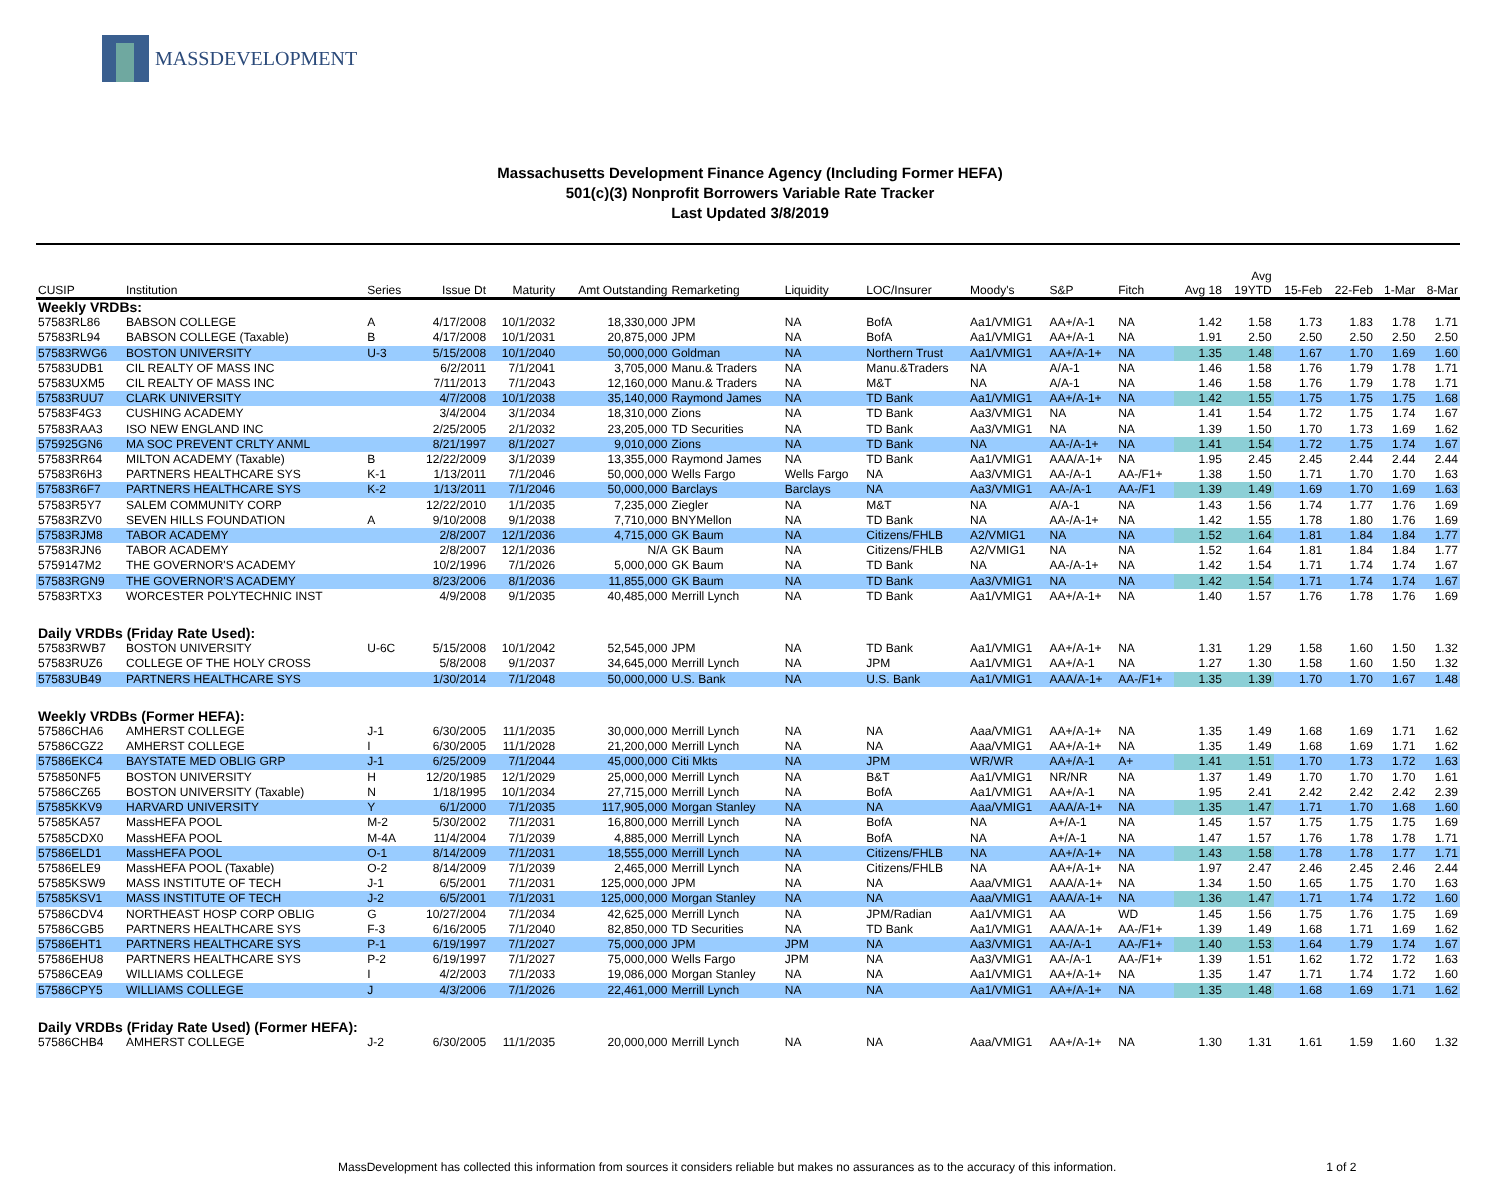MASSDEVELOPMENT
Massachusetts Development Finance Agency (Including Former HEFA)
501(c)(3) Nonprofit Borrowers Variable Rate Tracker
Last Updated 3/8/2019
| CUSIP | Institution | Series | Issue Dt | Maturity | Amt Outstanding | Remarketing | Liquidity | LOC/Insurer | Moody's | S&P | Fitch | Avg 18 | Avg 19YTD | 15-Feb | 22-Feb | 1-Mar | 8-Mar |
| --- | --- | --- | --- | --- | --- | --- | --- | --- | --- | --- | --- | --- | --- | --- | --- | --- | --- |
| Weekly VRDBs: | | | | | | | | | | | | | | | | | |
| 57583RL86 | BABSON COLLEGE | A | 4/17/2008 | 10/1/2032 | 18,330,000 | JPM | NA | BofA | Aa1/VMIG1 | AA+/A-1 | NA | 1.42 | 1.58 | 1.73 | 1.83 | 1.78 | 1.71 |
| 57583RL94 | BABSON COLLEGE (Taxable) | B | 4/17/2008 | 10/1/2031 | 20,875,000 | JPM | NA | BofA | Aa1/VMIG1 | AA+/A-1 | NA | 1.91 | 2.50 | 2.50 | 2.50 | 2.50 | 2.50 |
| 57583RWG6 | BOSTON UNIVERSITY | U-3 | 5/15/2008 | 10/1/2040 | 50,000,000 | Goldman | NA | Northern Trust | Aa1/VMIG1 | AA+/A-1+ | NA | 1.35 | 1.48 | 1.67 | 1.70 | 1.69 | 1.60 |
| 57583UDB1 | CIL REALTY OF MASS INC | | 6/2/2011 | 7/1/2041 | 3,705,000 | Manu.& Traders | NA | Manu.&Traders | NA | A/A-1 | NA | 1.46 | 1.58 | 1.76 | 1.79 | 1.78 | 1.71 |
| 57583UXM5 | CIL REALTY OF MASS INC | | 7/11/2013 | 7/1/2043 | 12,160,000 | Manu.& Traders | NA | M&T | NA | A/A-1 | NA | 1.46 | 1.58 | 1.76 | 1.79 | 1.78 | 1.71 |
| 57583RUU7 | CLARK UNIVERSITY | | 4/7/2008 | 10/1/2038 | 35,140,000 | Raymond James | NA | TD Bank | Aa1/VMIG1 | AA+/A-1+ | NA | 1.42 | 1.55 | 1.75 | 1.75 | 1.75 | 1.68 |
| 57583F4G3 | CUSHING ACADEMY | | 3/4/2004 | 3/1/2034 | 18,310,000 | Zions | NA | TD Bank | Aa3/VMIG1 | NA | NA | 1.41 | 1.54 | 1.72 | 1.75 | 1.74 | 1.67 |
| 57583RAA3 | ISO NEW ENGLAND INC | | 2/25/2005 | 2/1/2032 | 23,205,000 | TD Securities | NA | TD Bank | Aa3/VMIG1 | NA | NA | 1.39 | 1.50 | 1.70 | 1.73 | 1.69 | 1.62 |
| 575925GN6 | MA SOC PREVENT CRLTY ANML | | 8/21/1997 | 8/1/2027 | 9,010,000 | Zions | NA | TD Bank | NA | AA-/A-1+ | NA | 1.41 | 1.54 | 1.72 | 1.75 | 1.74 | 1.67 |
| 57583RR64 | MILTON ACADEMY (Taxable) | B | 12/22/2009 | 3/1/2039 | 13,355,000 | Raymond James | NA | TD Bank | Aa1/VMIG1 | AAA/A-1+ | NA | 1.95 | 2.45 | 2.45 | 2.44 | 2.44 | 2.44 |
| 57583R6H3 | PARTNERS HEALTHCARE SYS | K-1 | 1/13/2011 | 7/1/2046 | 50,000,000 | Wells Fargo | Wells Fargo | NA | Aa3/VMIG1 | AA-/A-1 | AA-/F1+ | 1.38 | 1.50 | 1.71 | 1.70 | 1.70 | 1.63 |
| 57583R6F7 | PARTNERS HEALTHCARE SYS | K-2 | 1/13/2011 | 7/1/2046 | 50,000,000 | Barclays | Barclays | NA | Aa3/VMIG1 | AA-/A-1 | AA-/F1 | 1.39 | 1.49 | 1.69 | 1.70 | 1.69 | 1.63 |
| 57583R5Y7 | SALEM COMMUNITY CORP | | 12/22/2010 | 1/1/2035 | 7,235,000 | Ziegler | NA | M&T | NA | A/A-1 | NA | 1.43 | 1.56 | 1.74 | 1.77 | 1.76 | 1.69 |
| 57583RZV0 | SEVEN HILLS FOUNDATION | A | 9/10/2008 | 9/1/2038 | 7,710,000 | BNYMellon | NA | TD Bank | NA | AA-/A-1+ | NA | 1.42 | 1.55 | 1.78 | 1.80 | 1.76 | 1.69 |
| 57583RJM8 | TABOR ACADEMY | | 2/8/2007 | 12/1/2036 | 4,715,000 | GK Baum | NA | Citizens/FHLB | A2/VMIG1 | NA | NA | 1.52 | 1.64 | 1.81 | 1.84 | 1.84 | 1.77 |
| 57583RJN6 | TABOR ACADEMY | | 2/8/2007 | 12/1/2036 | N/A | GK Baum | NA | Citizens/FHLB | A2/VMIG1 | NA | NA | 1.52 | 1.64 | 1.81 | 1.84 | 1.84 | 1.77 |
| 5759147M2 | THE GOVERNOR'S ACADEMY | | 10/2/1996 | 7/1/2026 | 5,000,000 | GK Baum | NA | TD Bank | NA | AA-/A-1+ | NA | 1.42 | 1.54 | 1.71 | 1.74 | 1.74 | 1.67 |
| 57583RGN9 | THE GOVERNOR'S ACADEMY | | 8/23/2006 | 8/1/2036 | 11,855,000 | GK Baum | NA | TD Bank | Aa3/VMIG1 | NA | NA | 1.42 | 1.54 | 1.71 | 1.74 | 1.74 | 1.67 |
| 57583RTX3 | WORCESTER POLYTECHNIC INST | | 4/9/2008 | 9/1/2035 | 40,485,000 | Merrill Lynch | NA | TD Bank | Aa1/VMIG1 | AA+/A-1+ | NA | 1.40 | 1.57 | 1.76 | 1.78 | 1.76 | 1.69 |
| Daily VRDBs (Friday Rate Used): | | | | | | | | | | | | | | | | | |
| 57583RWB7 | BOSTON UNIVERSITY | U-6C | 5/15/2008 | 10/1/2042 | 52,545,000 | JPM | NA | TD Bank | Aa1/VMIG1 | AA+/A-1+ | NA | 1.31 | 1.29 | 1.58 | 1.60 | 1.50 | 1.32 |
| 57583RUZ6 | COLLEGE OF THE HOLY CROSS | | 5/8/2008 | 9/1/2037 | 34,645,000 | Merrill Lynch | NA | JPM | Aa1/VMIG1 | AA+/A-1 | NA | 1.27 | 1.30 | 1.58 | 1.60 | 1.50 | 1.32 |
| 57583UB49 | PARTNERS HEALTHCARE SYS | | 1/30/2014 | 7/1/2048 | 50,000,000 | U.S. Bank | NA | U.S. Bank | Aa1/VMIG1 | AAA/A-1+ | AA-/F1+ | 1.35 | 1.39 | 1.70 | 1.70 | 1.67 | 1.48 |
| Weekly VRDBs (Former HEFA): | | | | | | | | | | | | | | | | | |
| 57586CHA6 | AMHERST COLLEGE | J-1 | 6/30/2005 | 11/1/2035 | 30,000,000 | Merrill Lynch | NA | NA | Aaa/VMIG1 | AA+/A-1+ | NA | 1.35 | 1.49 | 1.68 | 1.69 | 1.71 | 1.62 |
| 57586CGZ2 | AMHERST COLLEGE | I | 6/30/2005 | 11/1/2028 | 21,200,000 | Merrill Lynch | NA | NA | Aaa/VMIG1 | AA+/A-1+ | NA | 1.35 | 1.49 | 1.68 | 1.69 | 1.71 | 1.62 |
| 57586EKC4 | BAYSTATE MED OBLIG GRP | J-1 | 6/25/2009 | 7/1/2044 | 45,000,000 | Citi Mkts | NA | JPM | WR/WR | AA+/A-1 | A+ | 1.41 | 1.51 | 1.70 | 1.73 | 1.72 | 1.63 |
| 575850NF5 | BOSTON UNIVERSITY | H | 12/20/1985 | 12/1/2029 | 25,000,000 | Merrill Lynch | NA | B&T | Aa1/VMIG1 | NR/NR | NA | 1.37 | 1.49 | 1.70 | 1.70 | 1.70 | 1.61 |
| 57586CZ65 | BOSTON UNIVERSITY (Taxable) | N | 1/18/1995 | 10/1/2034 | 27,715,000 | Merrill Lynch | NA | BofA | Aa1/VMIG1 | AA+/A-1 | NA | 1.95 | 2.41 | 2.42 | 2.42 | 2.42 | 2.39 |
| 57585KKV9 | HARVARD UNIVERSITY | Y | 6/1/2000 | 7/1/2035 | 117,905,000 | Morgan Stanley | NA | NA | Aaa/VMIG1 | AAA/A-1+ | NA | 1.35 | 1.47 | 1.71 | 1.70 | 1.68 | 1.60 |
| 57585KA57 | MassHEFA POOL | M-2 | 5/30/2002 | 7/1/2031 | 16,800,000 | Merrill Lynch | NA | BofA | NA | A+/A-1 | NA | 1.45 | 1.57 | 1.75 | 1.75 | 1.75 | 1.69 |
| 57585CDX0 | MassHEFA POOL | M-4A | 11/4/2004 | 7/1/2039 | 4,885,000 | Merrill Lynch | NA | BofA | NA | A+/A-1 | NA | 1.47 | 1.57 | 1.76 | 1.78 | 1.78 | 1.71 |
| 57586ELD1 | MassHEFA POOL | O-1 | 8/14/2009 | 7/1/2031 | 18,555,000 | Merrill Lynch | NA | Citizens/FHLB | NA | AA+/A-1+ | NA | 1.43 | 1.58 | 1.78 | 1.78 | 1.77 | 1.71 |
| 57586ELE9 | MassHEFA POOL (Taxable) | O-2 | 8/14/2009 | 7/1/2039 | 2,465,000 | Merrill Lynch | NA | Citizens/FHLB | NA | AA+/A-1+ | NA | 1.97 | 2.47 | 2.46 | 2.45 | 2.46 | 2.44 |
| 57585KSW9 | MASS INSTITUTE OF TECH | J-1 | 6/5/2001 | 7/1/2031 | 125,000,000 | JPM | NA | NA | Aaa/VMIG1 | AAA/A-1+ | NA | 1.34 | 1.50 | 1.65 | 1.75 | 1.70 | 1.63 |
| 57585KSV1 | MASS INSTITUTE OF TECH | J-2 | 6/5/2001 | 7/1/2031 | 125,000,000 | Morgan Stanley | NA | NA | Aaa/VMIG1 | AAA/A-1+ | NA | 1.36 | 1.47 | 1.71 | 1.74 | 1.72 | 1.60 |
| 57586CDV4 | NORTHEAST HOSP CORP OBLIG | G | 10/27/2004 | 7/1/2034 | 42,625,000 | Merrill Lynch | NA | JPM/Radian | Aa1/VMIG1 | AA | WD | 1.45 | 1.56 | 1.75 | 1.76 | 1.75 | 1.69 |
| 57586CGB5 | PARTNERS HEALTHCARE SYS | F-3 | 6/16/2005 | 7/1/2040 | 82,850,000 | TD Securities | NA | TD Bank | Aa1/VMIG1 | AAA/A-1+ | AA-/F1+ | 1.39 | 1.49 | 1.68 | 1.71 | 1.69 | 1.62 |
| 57586EHT1 | PARTNERS HEALTHCARE SYS | P-1 | 6/19/1997 | 7/1/2027 | 75,000,000 | JPM | JPM | NA | Aa3/VMIG1 | AA-/A-1 | AA-/F1+ | 1.40 | 1.53 | 1.64 | 1.79 | 1.74 | 1.67 |
| 57586EHU8 | PARTNERS HEALTHCARE SYS | P-2 | 6/19/1997 | 7/1/2027 | 75,000,000 | Wells Fargo | JPM | NA | Aa3/VMIG1 | AA-/A-1 | AA-/F1+ | 1.39 | 1.51 | 1.62 | 1.72 | 1.72 | 1.63 |
| 57586CEA9 | WILLIAMS COLLEGE | I | 4/2/2003 | 7/1/2033 | 19,086,000 | Morgan Stanley | NA | NA | Aa1/VMIG1 | AA+/A-1+ | NA | 1.35 | 1.47 | 1.71 | 1.74 | 1.72 | 1.60 |
| 57586CPY5 | WILLIAMS COLLEGE | J | 4/3/2006 | 7/1/2026 | 22,461,000 | Merrill Lynch | NA | NA | Aa1/VMIG1 | AA+/A-1+ | NA | 1.35 | 1.48 | 1.68 | 1.69 | 1.71 | 1.62 |
| Daily VRDBs (Friday Rate Used) (Former HEFA): | | | | | | | | | | | | | | | | | |
| 57586CHB4 | AMHERST COLLEGE | J-2 | 6/30/2005 | 11/1/2035 | 20,000,000 | Merrill Lynch | NA | NA | Aaa/VMIG1 | AA+/A-1+ | NA | 1.30 | 1.31 | 1.61 | 1.59 | 1.60 | 1.32 |
MassDevelopment has collected this information from sources it considers reliable but makes no assurances as to the accuracy of this information. 1 of 2